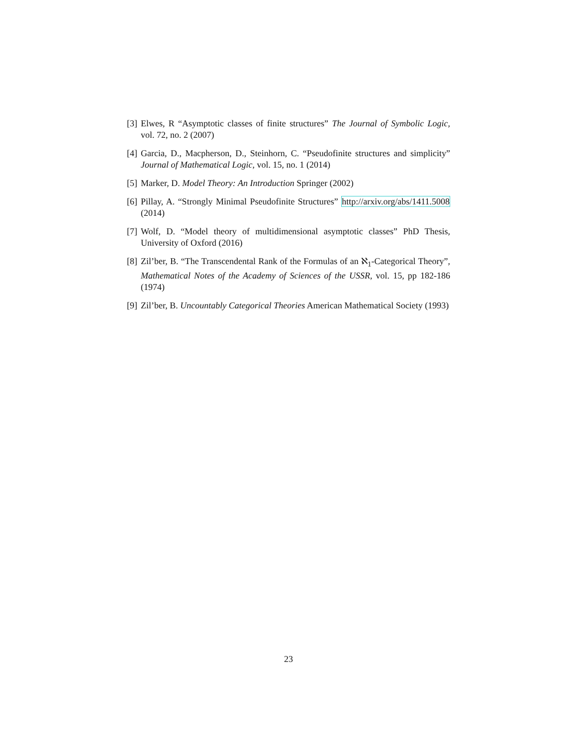[3] Elwes, R “Asymptotic classes of finite structures” The Journal of Symbolic Logic, vol. 72, no. 2 (2007)
[4] Garcia, D., Macpherson, D., Steinhorn, C. “Pseudofinite structures and simplicity” Journal of Mathematical Logic, vol. 15, no. 1 (2014)
[5] Marker, D. Model Theory: An Introduction Springer (2002)
[6] Pillay, A. “Strongly Minimal Pseudofinite Structures” http://arxiv.org/abs/1411.5008 (2014)
[7] Wolf, D. “Model theory of multidimensional asymptotic classes” PhD Thesis, University of Oxford (2016)
[8] Zil’ber, B. “The Transcendental Rank of the Formulas of an ℵ<sub>1</sub>-Categorical Theory”, Mathematical Notes of the Academy of Sciences of the USSR, vol. 15, pp 182-186 (1974)
[9] Zil’ber, B. Uncountably Categorical Theories American Mathematical Society (1993)
23